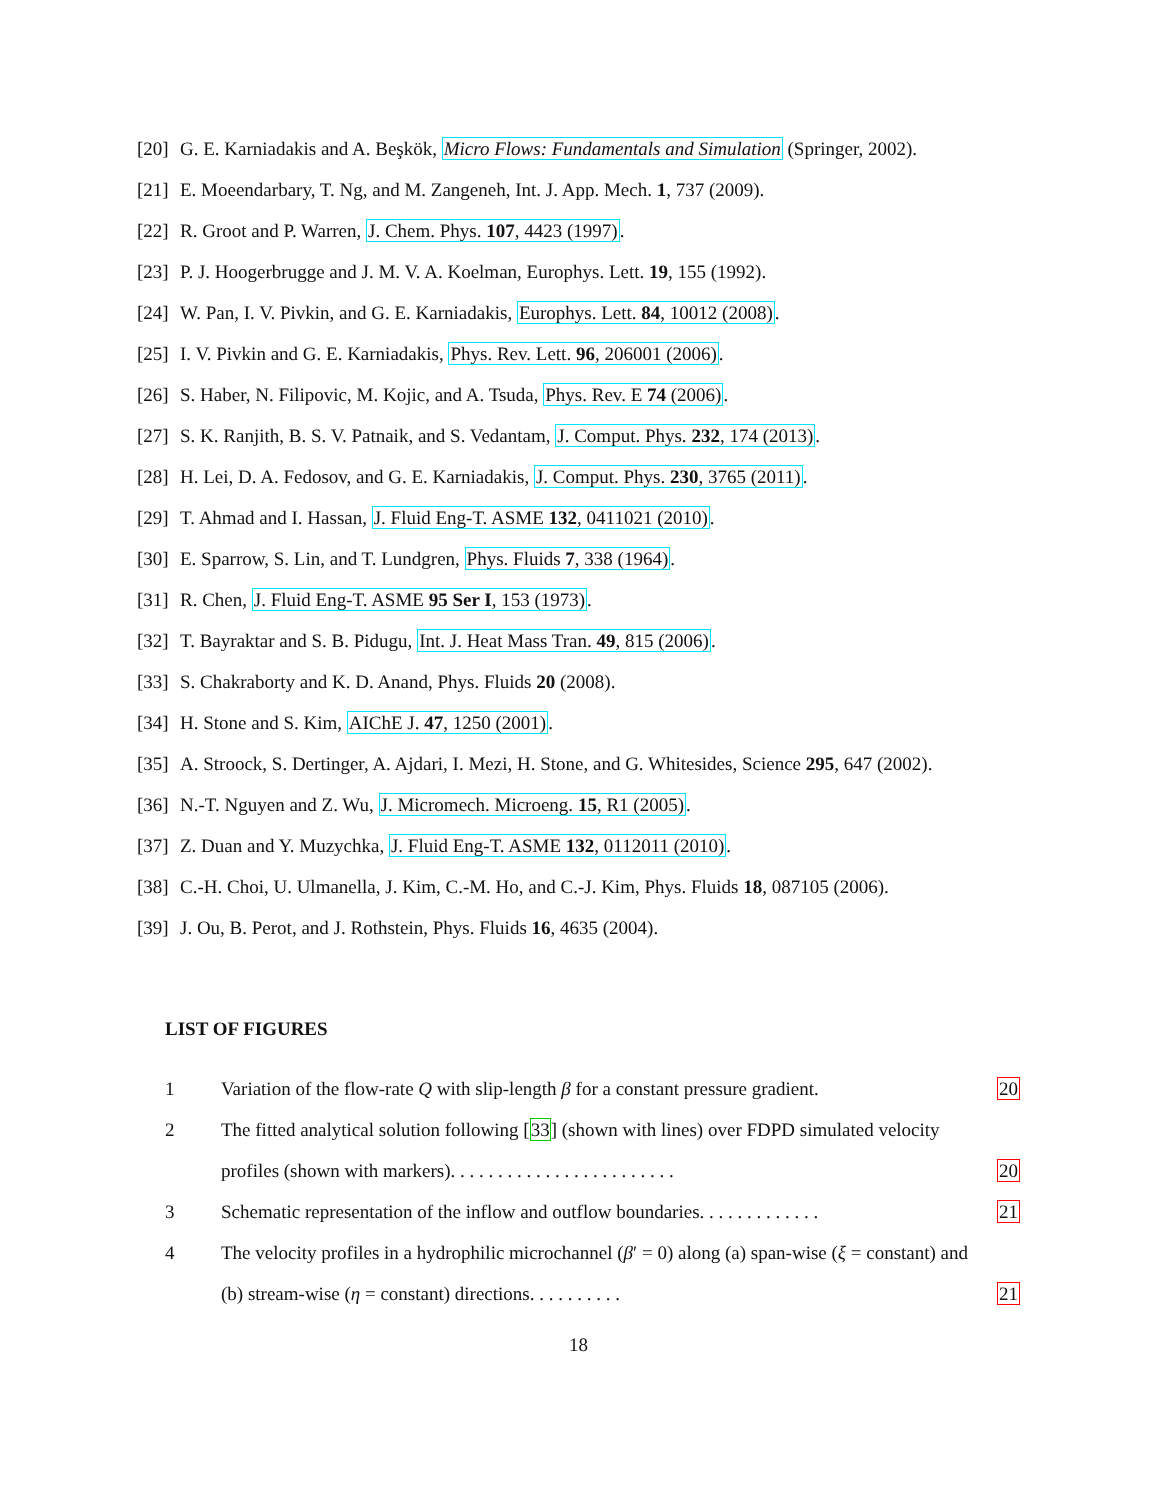[20] G. E. Karniadakis and A. Beşkök, Micro Flows: Fundamentals and Simulation (Springer, 2002).
[21] E. Moeendarbary, T. Ng, and M. Zangeneh, Int. J. App. Mech. 1, 737 (2009).
[22] R. Groot and P. Warren, J. Chem. Phys. 107, 4423 (1997).
[23] P. J. Hoogerbrugge and J. M. V. A. Koelman, Europhys. Lett. 19, 155 (1992).
[24] W. Pan, I. V. Pivkin, and G. E. Karniadakis, Europhys. Lett. 84, 10012 (2008).
[25] I. V. Pivkin and G. E. Karniadakis, Phys. Rev. Lett. 96, 206001 (2006).
[26] S. Haber, N. Filipovic, M. Kojic, and A. Tsuda, Phys. Rev. E 74 (2006).
[27] S. K. Ranjith, B. S. V. Patnaik, and S. Vedantam, J. Comput. Phys. 232, 174 (2013).
[28] H. Lei, D. A. Fedosov, and G. E. Karniadakis, J. Comput. Phys. 230, 3765 (2011).
[29] T. Ahmad and I. Hassan, J. Fluid Eng-T. ASME 132, 0411021 (2010).
[30] E. Sparrow, S. Lin, and T. Lundgren, Phys. Fluids 7, 338 (1964).
[31] R. Chen, J. Fluid Eng-T. ASME 95 Ser I, 153 (1973).
[32] T. Bayraktar and S. B. Pidugu, Int. J. Heat Mass Tran. 49, 815 (2006).
[33] S. Chakraborty and K. D. Anand, Phys. Fluids 20 (2008).
[34] H. Stone and S. Kim, AIChE J. 47, 1250 (2001).
[35] A. Stroock, S. Dertinger, A. Ajdari, I. Mezi, H. Stone, and G. Whitesides, Science 295, 647 (2002).
[36] N.-T. Nguyen and Z. Wu, J. Micromech. Microeng. 15, R1 (2005).
[37] Z. Duan and Y. Muzychka, J. Fluid Eng-T. ASME 132, 0112011 (2010).
[38] C.-H. Choi, U. Ulmanella, J. Kim, C.-M. Ho, and C.-J. Kim, Phys. Fluids 18, 087105 (2006).
[39] J. Ou, B. Perot, and J. Rothstein, Phys. Fluids 16, 4635 (2004).
LIST OF FIGURES
1 Variation of the flow-rate Q with slip-length β for a constant pressure gradient. 20
2 The fitted analytical solution following [33] (shown with lines) over FDPD simulated velocity profiles (shown with markers). . . . . . . . . . . . . . . . . . . . . . . . 20
3 Schematic representation of the inflow and outflow boundaries. . . . . . . . . . . . . 21
4 The velocity profiles in a hydrophilic microchannel (β′ = 0) along (a) span-wise (ξ = constant) and (b) stream-wise (η = constant) directions. . . . . . . . . . 21
18